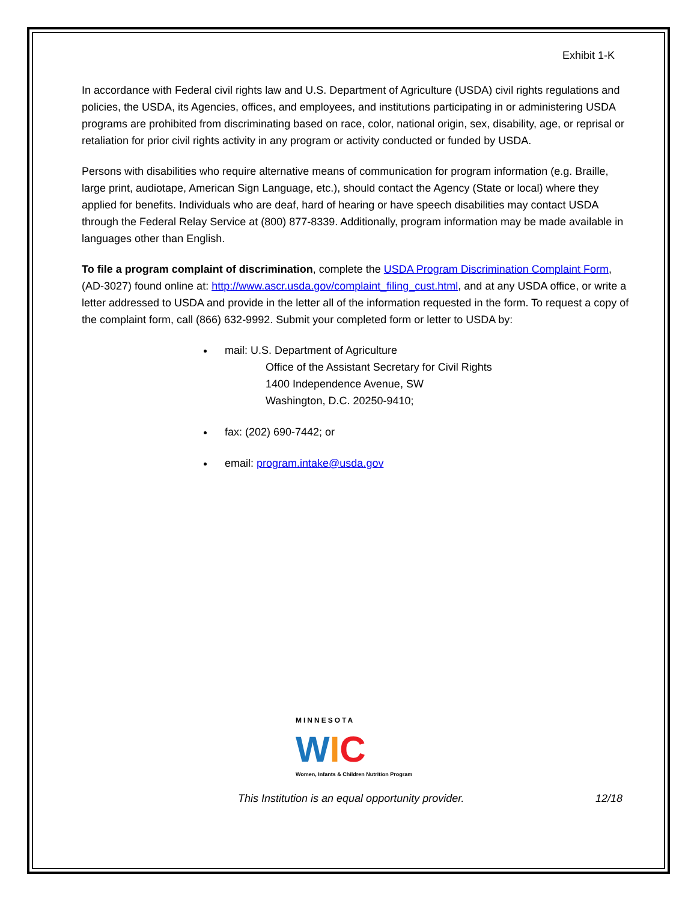Exhibit 1-K
In accordance with Federal civil rights law and U.S. Department of Agriculture (USDA) civil rights regulations and policies, the USDA, its Agencies, offices, and employees, and institutions participating in or administering USDA programs are prohibited from discriminating based on race, color, national origin, sex, disability, age, or reprisal or retaliation for prior civil rights activity in any program or activity conducted or funded by USDA.
Persons with disabilities who require alternative means of communication for program information (e.g. Braille, large print, audiotape, American Sign Language, etc.), should contact the Agency (State or local) where they applied for benefits. Individuals who are deaf, hard of hearing or have speech disabilities may contact USDA through the Federal Relay Service at (800) 877-8339. Additionally, program information may be made available in languages other than English.
To file a program complaint of discrimination, complete the USDA Program Discrimination Complaint Form, (AD-3027) found online at: http://www.ascr.usda.gov/complaint_filing_cust.html, and at any USDA office, or write a letter addressed to USDA and provide in the letter all of the information requested in the form. To request a copy of the complaint form, call (866) 632-9992. Submit your completed form or letter to USDA by:
mail: U.S. Department of Agriculture
Office of the Assistant Secretary for Civil Rights
1400 Independence Avenue, SW
Washington, D.C. 20250-9410;
fax: (202) 690-7442; or
email: program.intake@usda.gov
MINNESOTA
WIC
Women, Infants & Children Nutrition Program
This Institution is an equal opportunity provider. 12/18